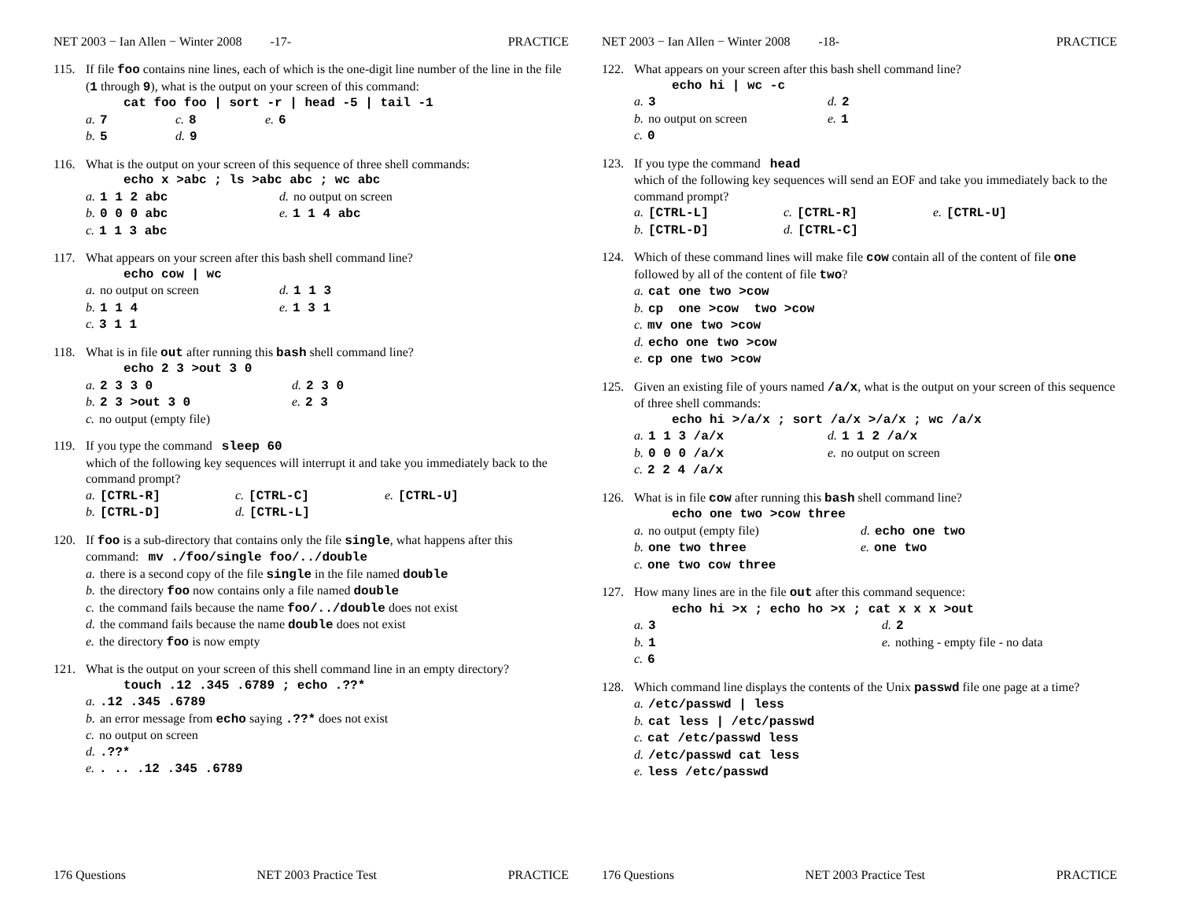NET 2003 − Ian Allen − Winter 2008 -17- PRACTICE
115. If file foo contains nine lines, each of which is the one-digit line number of the line in the file (1 through 9), what is the output on your screen of this command:
cat foo foo | sort -r | head -5 | tail -1
a. 7 c. 8 e. 6
b. 5 d. 9
116. What is the output on your screen of this sequence of three shell commands:
echo x >abc ; ls >abc abc ; wc abc
a. 1 1 2 abc d. no output on screen
b. 0 0 0 abc e. 1 1 4 abc
c. 1 1 3 abc
117. What appears on your screen after this bash shell command line?
echo cow | wc
a. no output on screen d. 1 1 3
b. 1 1 4 e. 1 3 1
c. 3 1 1
118. What is in file out after running this bash shell command line?
echo 2 3 >out 3 0
a. 2 3 3 0 d. 2 3 0
b. 2 3 >out 3 0 e. 2 3
c. no output (empty file)
119. If you type the command sleep 60
which of the following key sequences will interrupt it and take you immediately back to the command prompt?
a. [CTRL-R] c. [CTRL-C] e. [CTRL-U]
b. [CTRL-D] d. [CTRL-L]
120. If foo is a sub-directory that contains only the file single, what happens after this command: mv ./foo/single foo/../double
a. there is a second copy of the file single in the file named double
b. the directory foo now contains only a file named double
c. the command fails because the name foo/../double does not exist
d. the command fails because the name double does not exist
e. the directory foo is now empty
121. What is the output on your screen of this shell command line in an empty directory?
touch .12 .345 .6789 ; echo .??*
a..12 .345 .6789
b. an error message from echo saying .??* does not exist
c. no output on screen
d..??*
e.. .. .12 .345 .6789
176 Questions NET 2003 Practice Test PRACTICE
NET 2003 − Ian Allen − Winter 2008 -18- PRACTICE
122. What appears on your screen after this bash shell command line?
echo hi | wc -c
a. 3 d. 2
b. no output on screen e. 1
c. 0
123. If you type the command head
which of the following key sequences will send an EOF and take you immediately back to the command prompt?
a. [CTRL-L] c. [CTRL-R] e. [CTRL-U]
b. [CTRL-D] d. [CTRL-C]
124. Which of these command lines will make file cow contain all of the content of file one followed by all of the content of file two?
a. cat one two >cow
b. cp one >cow two >cow
c. mv one two >cow
d. echo one two >cow
e. cp one two >cow
125. Given an existing file of yours named /a/x, what is the output on your screen of this sequence of three shell commands:
echo hi >/a/x ; sort /a/x >/a/x ; wc /a/x
a. 1 1 3 /a/x d. 1 1 2 /a/x
b. 0 0 0 /a/x e. no output on screen
c. 2 2 4 /a/x
126. What is in file cow after running this bash shell command line?
echo one two >cow three
a. no output (empty file) d. echo one two
b. one two three e. one two
c. one two cow three
127. How many lines are in the file out after this command sequence:
echo hi >x ; echo ho >x ; cat x x x >out
a. 3 d. 2
b. 1 e. nothing - empty file - no data
c. 6
128. Which command line displays the contents of the Unix passwd file one page at a time?
a. /etc/passwd | less
b. cat less | /etc/passwd
c. cat /etc/passwd less
d. /etc/passwd cat less
e. less /etc/passwd
176 Questions NET 2003 Practice Test PRACTICE